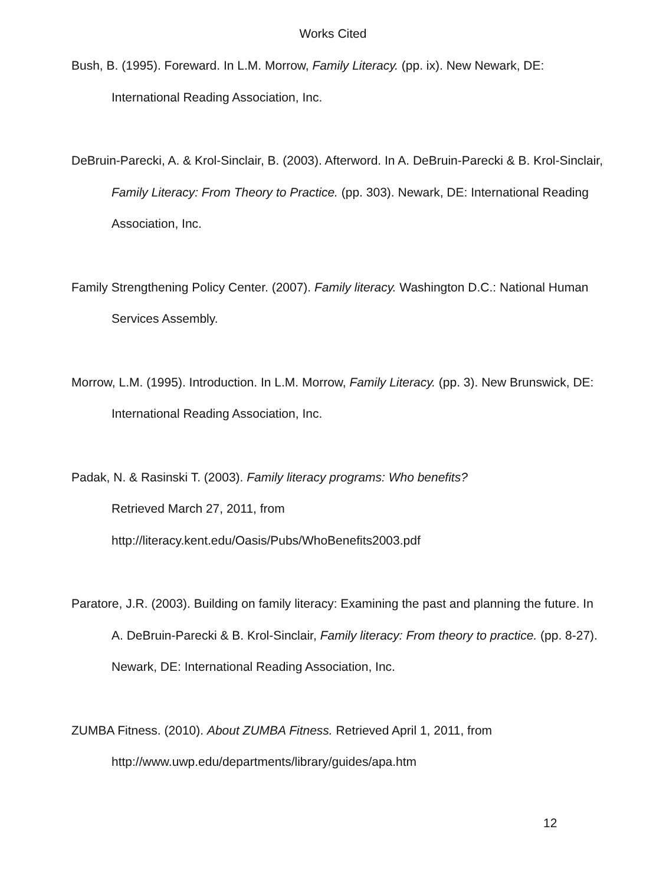Works Cited
Bush, B. (1995). Foreward. In L.M. Morrow, Family Literacy. (pp. ix). New Newark, DE: International Reading Association, Inc.
DeBruin-Parecki, A. & Krol-Sinclair, B. (2003). Afterword. In A. DeBruin-Parecki & B. Krol-Sinclair, Family Literacy: From Theory to Practice. (pp. 303). Newark, DE: International Reading Association, Inc.
Family Strengthening Policy Center. (2007). Family literacy. Washington D.C.: National Human Services Assembly.
Morrow, L.M. (1995). Introduction. In L.M. Morrow, Family Literacy. (pp. 3). New Brunswick, DE: International Reading Association, Inc.
Padak, N. & Rasinski T. (2003). Family literacy programs: Who benefits?
Retrieved March 27, 2011, from
http://literacy.kent.edu/Oasis/Pubs/WhoBenefits2003.pdf
Paratore, J.R. (2003). Building on family literacy: Examining the past and planning the future. In A. DeBruin-Parecki & B. Krol-Sinclair, Family literacy: From theory to practice. (pp. 8-27). Newark, DE: International Reading Association, Inc.
ZUMBA Fitness. (2010). About ZUMBA Fitness. Retrieved April 1, 2011, from http://www.uwp.edu/departments/library/guides/apa.htm
12